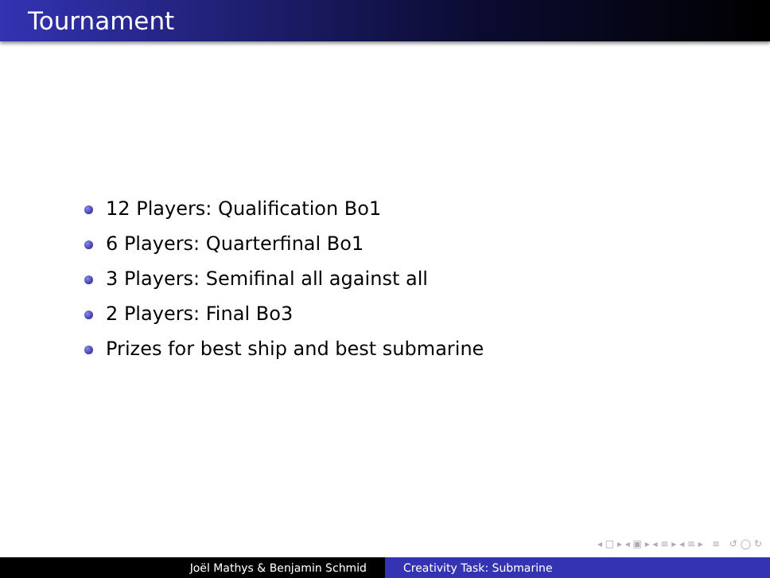Tournament
12 Players: Qualification Bo1
6 Players: Quarterfinal Bo1
3 Players: Semifinal all against all
2 Players: Final Bo3
Prizes for best ship and best submarine
◂ □ ▸ ◂ ▣ ▸ ◂ ≡ ▸ ◂ ≡ ▸ ≡ ↺ ◯ ↻
Joël Mathys & Benjamin Schmid Creativity Task: Submarine